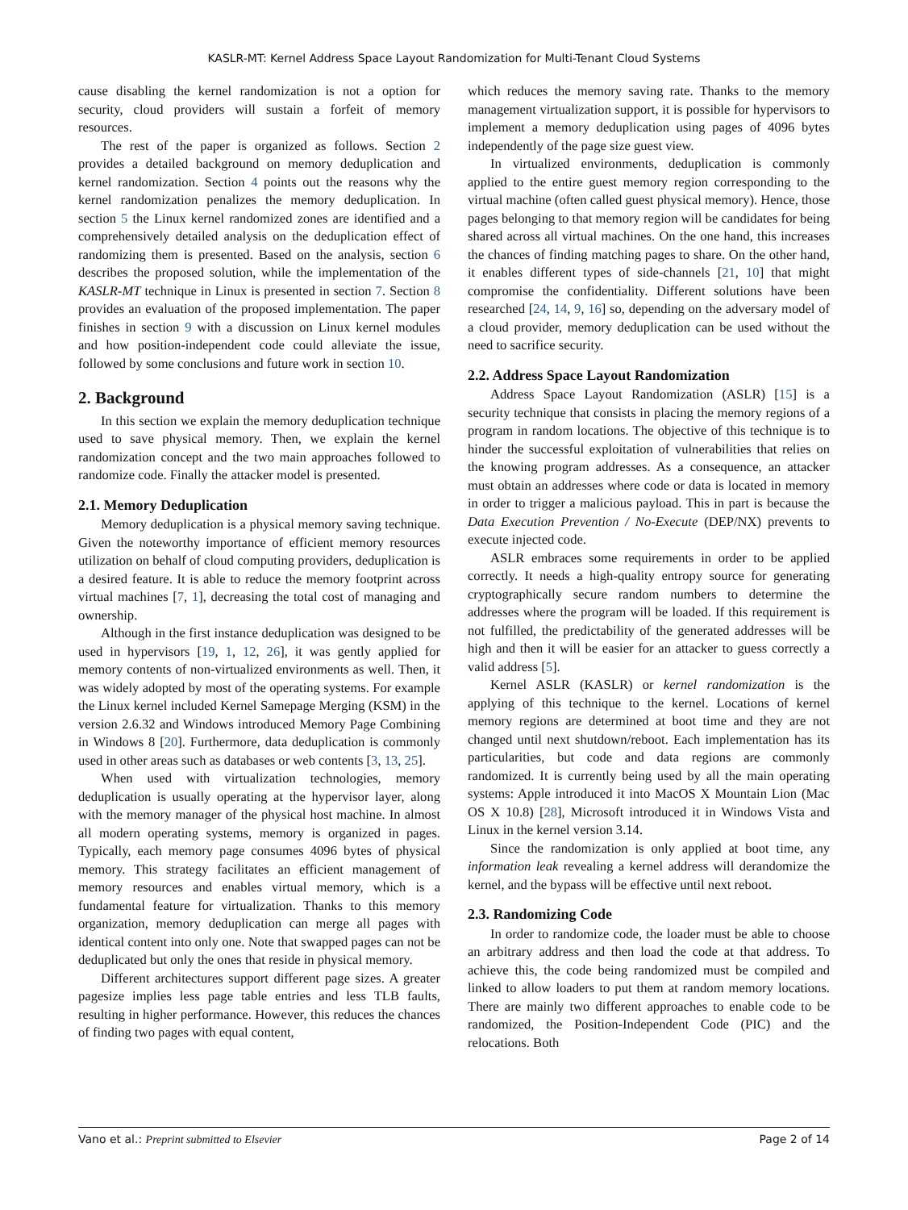KASLR-MT: Kernel Address Space Layout Randomization for Multi-Tenant Cloud Systems
cause disabling the kernel randomization is not a option for security, cloud providers will sustain a forfeit of memory resources.
The rest of the paper is organized as follows. Section 2 provides a detailed background on memory deduplication and kernel randomization. Section 4 points out the reasons why the kernel randomization penalizes the memory deduplication. In section 5 the Linux kernel randomized zones are identified and a comprehensively detailed analysis on the deduplication effect of randomizing them is presented. Based on the analysis, section 6 describes the proposed solution, while the implementation of the KASLR-MT technique in Linux is presented in section 7. Section 8 provides an evaluation of the proposed implementation. The paper finishes in section 9 with a discussion on Linux kernel modules and how position-independent code could alleviate the issue, followed by some conclusions and future work in section 10.
2. Background
In this section we explain the memory deduplication technique used to save physical memory. Then, we explain the kernel randomization concept and the two main approaches followed to randomize code. Finally the attacker model is presented.
2.1. Memory Deduplication
Memory deduplication is a physical memory saving technique. Given the noteworthy importance of efficient memory resources utilization on behalf of cloud computing providers, deduplication is a desired feature. It is able to reduce the memory footprint across virtual machines [7, 1], decreasing the total cost of managing and ownership.
Although in the first instance deduplication was designed to be used in hypervisors [19, 1, 12, 26], it was gently applied for memory contents of non-virtualized environments as well. Then, it was widely adopted by most of the operating systems. For example the Linux kernel included Kernel Samepage Merging (KSM) in the version 2.6.32 and Windows introduced Memory Page Combining in Windows 8 [20]. Furthermore, data deduplication is commonly used in other areas such as databases or web contents [3, 13, 25].
When used with virtualization technologies, memory deduplication is usually operating at the hypervisor layer, along with the memory manager of the physical host machine. In almost all modern operating systems, memory is organized in pages. Typically, each memory page consumes 4096 bytes of physical memory. This strategy facilitates an efficient management of memory resources and enables virtual memory, which is a fundamental feature for virtualization. Thanks to this memory organization, memory deduplication can merge all pages with identical content into only one. Note that swapped pages can not be deduplicated but only the ones that reside in physical memory.
Different architectures support different page sizes. A greater pagesize implies less page table entries and less TLB faults, resulting in higher performance. However, this reduces the chances of finding two pages with equal content,
which reduces the memory saving rate. Thanks to the memory management virtualization support, it is possible for hypervisors to implement a memory deduplication using pages of 4096 bytes independently of the page size guest view.
In virtualized environments, deduplication is commonly applied to the entire guest memory region corresponding to the virtual machine (often called guest physical memory). Hence, those pages belonging to that memory region will be candidates for being shared across all virtual machines. On the one hand, this increases the chances of finding matching pages to share. On the other hand, it enables different types of side-channels [21, 10] that might compromise the confidentiality. Different solutions have been researched [24, 14, 9, 16] so, depending on the adversary model of a cloud provider, memory deduplication can be used without the need to sacrifice security.
2.2. Address Space Layout Randomization
Address Space Layout Randomization (ASLR) [15] is a security technique that consists in placing the memory regions of a program in random locations. The objective of this technique is to hinder the successful exploitation of vulnerabilities that relies on the knowing program addresses. As a consequence, an attacker must obtain an addresses where code or data is located in memory in order to trigger a malicious payload. This in part is because the Data Execution Prevention / No-Execute (DEP/NX) prevents to execute injected code.
ASLR embraces some requirements in order to be applied correctly. It needs a high-quality entropy source for generating cryptographically secure random numbers to determine the addresses where the program will be loaded. If this requirement is not fulfilled, the predictability of the generated addresses will be high and then it will be easier for an attacker to guess correctly a valid address [5].
Kernel ASLR (KASLR) or kernel randomization is the applying of this technique to the kernel. Locations of kernel memory regions are determined at boot time and they are not changed until next shutdown/reboot. Each implementation has its particularities, but code and data regions are commonly randomized. It is currently being used by all the main operating systems: Apple introduced it into MacOS X Mountain Lion (Mac OS X 10.8) [28], Microsoft introduced it in Windows Vista and Linux in the kernel version 3.14.
Since the randomization is only applied at boot time, any information leak revealing a kernel address will derandomize the kernel, and the bypass will be effective until next reboot.
2.3. Randomizing Code
In order to randomize code, the loader must be able to choose an arbitrary address and then load the code at that address. To achieve this, the code being randomized must be compiled and linked to allow loaders to put them at random memory locations. There are mainly two different approaches to enable code to be randomized, the Position-Independent Code (PIC) and the relocations. Both
Vano et al.: Preprint submitted to Elsevier Page 2 of 14